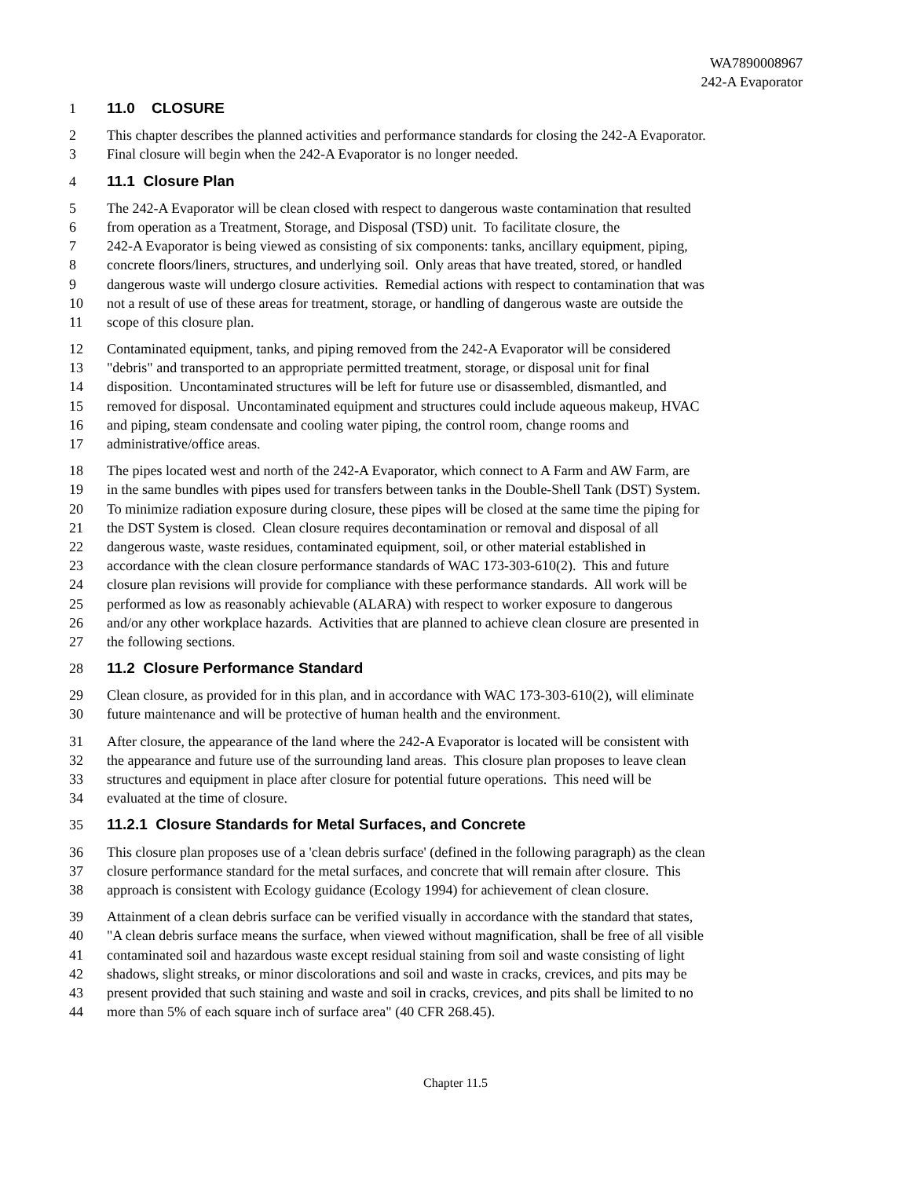WA7890008967
242-A Evaporator
1 11.0 CLOSURE
2 This chapter describes the planned activities and performance standards for closing the 242-A Evaporator.
3 Final closure will begin when the 242-A Evaporator is no longer needed.
4 11.1 Closure Plan
5 The 242-A Evaporator will be clean closed with respect to dangerous waste contamination that resulted
6 from operation as a Treatment, Storage, and Disposal (TSD) unit. To facilitate closure, the
7 242-A Evaporator is being viewed as consisting of six components: tanks, ancillary equipment, piping,
8 concrete floors/liners, structures, and underlying soil. Only areas that have treated, stored, or handled
9 dangerous waste will undergo closure activities. Remedial actions with respect to contamination that was
10 not a result of use of these areas for treatment, storage, or handling of dangerous waste are outside the
11 scope of this closure plan.
12 Contaminated equipment, tanks, and piping removed from the 242-A Evaporator will be considered
13 "debris" and transported to an appropriate permitted treatment, storage, or disposal unit for final
14 disposition. Uncontaminated structures will be left for future use or disassembled, dismantled, and
15 removed for disposal. Uncontaminated equipment and structures could include aqueous makeup, HVAC
16 and piping, steam condensate and cooling water piping, the control room, change rooms and
17 administrative/office areas.
18 The pipes located west and north of the 242-A Evaporator, which connect to A Farm and AW Farm, are
19 in the same bundles with pipes used for transfers between tanks in the Double-Shell Tank (DST) System.
20 To minimize radiation exposure during closure, these pipes will be closed at the same time the piping for
21 the DST System is closed. Clean closure requires decontamination or removal and disposal of all
22 dangerous waste, waste residues, contaminated equipment, soil, or other material established in
23 accordance with the clean closure performance standards of WAC 173-303-610(2). This and future
24 closure plan revisions will provide for compliance with these performance standards. All work will be
25 performed as low as reasonably achievable (ALARA) with respect to worker exposure to dangerous
26 and/or any other workplace hazards. Activities that are planned to achieve clean closure are presented in
27 the following sections.
28 11.2 Closure Performance Standard
29 Clean closure, as provided for in this plan, and in accordance with WAC 173-303-610(2), will eliminate
30 future maintenance and will be protective of human health and the environment.
31 After closure, the appearance of the land where the 242-A Evaporator is located will be consistent with
32 the appearance and future use of the surrounding land areas. This closure plan proposes to leave clean
33 structures and equipment in place after closure for potential future operations. This need will be
34 evaluated at the time of closure.
35 11.2.1 Closure Standards for Metal Surfaces, and Concrete
36 This closure plan proposes use of a 'clean debris surface' (defined in the following paragraph) as the clean
37 closure performance standard for the metal surfaces, and concrete that will remain after closure. This
38 approach is consistent with Ecology guidance (Ecology 1994) for achievement of clean closure.
39 Attainment of a clean debris surface can be verified visually in accordance with the standard that states,
40 "A clean debris surface means the surface, when viewed without magnification, shall be free of all visible
41 contaminated soil and hazardous waste except residual staining from soil and waste consisting of light
42 shadows, slight streaks, or minor discolorations and soil and waste in cracks, crevices, and pits may be
43 present provided that such staining and waste and soil in cracks, crevices, and pits shall be limited to no
44 more than 5% of each square inch of surface area" (40 CFR 268.45).
Chapter 11.5